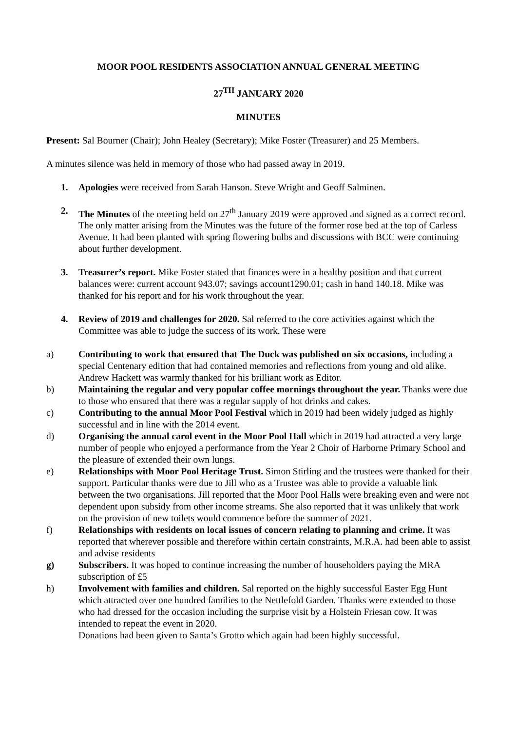MOOR POOL RESIDENTS ASSOCIATION ANNUAL GENERAL MEETING
27<sup>TH</sup> JANUARY 2020
MINUTES
Present: Sal Bourner (Chair); John Healey (Secretary); Mike Foster (Treasurer) and 25 Members.
A minutes silence was held in memory of those who had passed away in 2019.
1. Apologies were received from Sarah Hanson. Steve Wright and Geoff Salminen.
2. The Minutes of the meeting held on 27<sup>th</sup> January 2019 were approved and signed as a correct record.
The only matter arising from the Minutes was the future of the former rose bed at the top of Carless Avenue. It had been planted with spring flowering bulbs and discussions with BCC were continuing about further development.
3. Treasurer’s report. Mike Foster stated that finances were in a healthy position and that current balances were: current account 943.07; savings account1290.01; cash in hand 140.18. Mike was thanked for his report and for his work throughout the year.
4. Review of 2019 and challenges for 2020. Sal referred to the core activities against which the Committee was able to judge the success of its work. These were
a) Contributing to work that ensured that The Duck was published on six occasions, including a special Centenary edition that had contained memories and reflections from young and old alike. Andrew Hackett was warmly thanked for his brilliant work as Editor.
b) Maintaining the regular and very popular coffee mornings throughout the year. Thanks were due to those who ensured that there was a regular supply of hot drinks and cakes.
c) Contributing to the annual Moor Pool Festival which in 2019 had been widely judged as highly successful and in line with the 2014 event.
d) Organising the annual carol event in the Moor Pool Hall which in 2019 had attracted a very large number of people who enjoyed a performance from the Year 2 Choir of Harborne Primary School and the pleasure of extended their own lungs.
e) Relationships with Moor Pool Heritage Trust. Simon Stirling and the trustees were thanked for their support. Particular thanks were due to Jill who as a Trustee was able to provide a valuable link between the two organisations. Jill reported that the Moor Pool Halls were breaking even and were not dependent upon subsidy from other income streams. She also reported that it was unlikely that work on the provision of new toilets would commence before the summer of 2021.
f) Relationships with residents on local issues of concern relating to planning and crime. It was reported that wherever possible and therefore within certain constraints, M.R.A. had been able to assist and advise residents
g) Subscribers. It was hoped to continue increasing the number of householders paying the MRA subscription of £5
h) Involvement with families and children. Sal reported on the highly successful Easter Egg Hunt which attracted over one hundred families to the Nettlefold Garden. Thanks were extended to those who had dressed for the occasion including the surprise visit by a Holstein Friesan cow. It was intended to repeat the event in 2020.
Donations had been given to Santa’s Grotto which again had been highly successful.